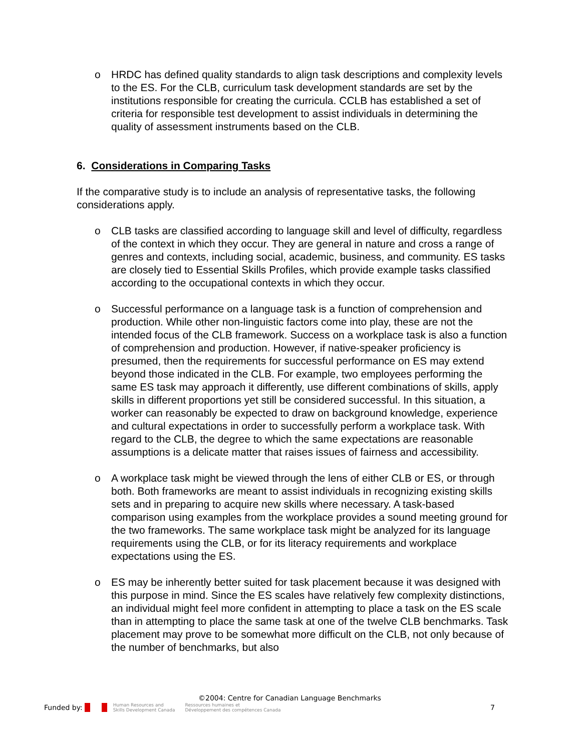o HRDC has defined quality standards to align task descriptions and complexity levels to the ES. For the CLB, curriculum task development standards are set by the institutions responsible for creating the curricula. CCLB has established a set of criteria for responsible test development to assist individuals in determining the quality of assessment instruments based on the CLB.
6. Considerations in Comparing Tasks
If the comparative study is to include an analysis of representative tasks, the following considerations apply.
o CLB tasks are classified according to language skill and level of difficulty, regardless of the context in which they occur. They are general in nature and cross a range of genres and contexts, including social, academic, business, and community. ES tasks are closely tied to Essential Skills Profiles, which provide example tasks classified according to the occupational contexts in which they occur.
o Successful performance on a language task is a function of comprehension and production. While other non-linguistic factors come into play, these are not the intended focus of the CLB framework. Success on a workplace task is also a function of comprehension and production. However, if native-speaker proficiency is presumed, then the requirements for successful performance on ES may extend beyond those indicated in the CLB. For example, two employees performing the same ES task may approach it differently, use different combinations of skills, apply skills in different proportions yet still be considered successful. In this situation, a worker can reasonably be expected to draw on background knowledge, experience and cultural expectations in order to successfully perform a workplace task. With regard to the CLB, the degree to which the same expectations are reasonable assumptions is a delicate matter that raises issues of fairness and accessibility.
o A workplace task might be viewed through the lens of either CLB or ES, or through both. Both frameworks are meant to assist individuals in recognizing existing skills sets and in preparing to acquire new skills where necessary. A task-based comparison using examples from the workplace provides a sound meeting ground for the two frameworks. The same workplace task might be analyzed for its language requirements using the CLB, or for its literacy requirements and workplace expectations using the ES.
o ES may be inherently better suited for task placement because it was designed with this purpose in mind. Since the ES scales have relatively few complexity distinctions, an individual might feel more confident in attempting to place a task on the ES scale than in attempting to place the same task at one of the twelve CLB benchmarks. Task placement may prove to be somewhat more difficult on the CLB, not only because of the number of benchmarks, but also
©2004: Centre for Canadian Language Benchmarks
Funded by: Human Resources and
Skills Development Canada Ressources humaines et
Développement des compétences Canada 7